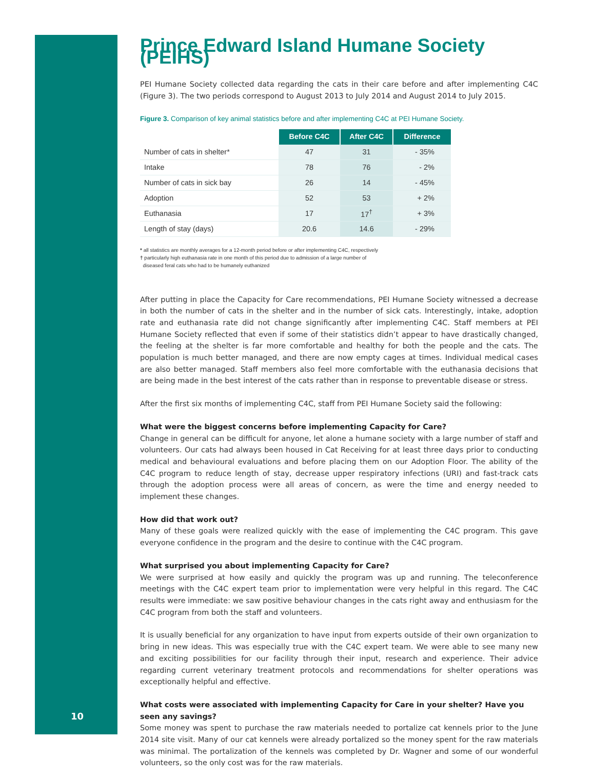10
Prince Edward Island Humane Society (PEIHS)
PEI Humane Society collected data regarding the cats in their care before and after implementing C4C (Figure 3). The two periods correspond to August 2013 to July 2014 and August 2014 to July 2015.
Figure 3. Comparison of key animal statistics before and after implementing C4C at PEI Humane Society.
| | Before C4C | After C4C | Difference |
| Number of cats in shelter* | 47 | 31 | - 35% |
| Intake | 78 | 76 | - 2% |
| Number of cats in sick bay | 26 | 14 | - 45% |
| Adoption | 52 | 53 | + 2% |
| Euthanasia | 17 | 17<sup>†</sup> | + 3% |
| Length of stay (days) | 20.6 | 14.6 | - 29% |
* all statistics are monthly averages for a 12-month period before or after implementing C4C, respectively
† particularly high euthanasia rate in one month of this period due to admission of a large number of
diseased feral cats who had to be humanely euthanized
After putting in place the Capacity for Care recommendations, PEI Humane Society witnessed a decrease in both the number of cats in the shelter and in the number of sick cats. Interestingly, intake, adoption rate and euthanasia rate did not change significantly after implementing C4C. Staff members at PEI Humane Society reflected that even if some of their statistics didn’t appear to have drastically changed, the feeling at the shelter is far more comfortable and healthy for both the people and the cats. The population is much better managed, and there are now empty cages at times. Individual medical cases are also better managed. Staff members also feel more comfortable with the euthanasia decisions that are being made in the best interest of the cats rather than in response to preventable disease or stress.
After the first six months of implementing C4C, staff from PEI Humane Society said the following:
What were the biggest concerns before implementing Capacity for Care?
Change in general can be difficult for anyone, let alone a humane society with a large number of staff and volunteers. Our cats had always been housed in Cat Receiving for at least three days prior to conducting medical and behavioural evaluations and before placing them on our Adoption Floor. The ability of the C4C program to reduce length of stay, decrease upper respiratory infections (URI) and fast-track cats through the adoption process were all areas of concern, as were the time and energy needed to implement these changes.
How did that work out?
Many of these goals were realized quickly with the ease of implementing the C4C program. This gave everyone confidence in the program and the desire to continue with the C4C program.
What surprised you about implementing Capacity for Care?
We were surprised at how easily and quickly the program was up and running. The teleconference meetings with the C4C expert team prior to implementation were very helpful in this regard. The C4C results were immediate: we saw positive behaviour changes in the cats right away and enthusiasm for the C4C program from both the staff and volunteers.
It is usually beneficial for any organization to have input from experts outside of their own organization to bring in new ideas. This was especially true with the C4C expert team. We were able to see many new and exciting possibilities for our facility through their input, research and experience. Their advice regarding current veterinary treatment protocols and recommendations for shelter operations was exceptionally helpful and effective.
What costs were associated with implementing Capacity for Care in your shelter? Have you seen any savings?
Some money was spent to purchase the raw materials needed to portalize cat kennels prior to the June 2014 site visit. Many of our cat kennels were already portalized so the money spent for the raw materials was minimal. The portalization of the kennels was completed by Dr. Wagner and some of our wonderful volunteers, so the only cost was for the raw materials.